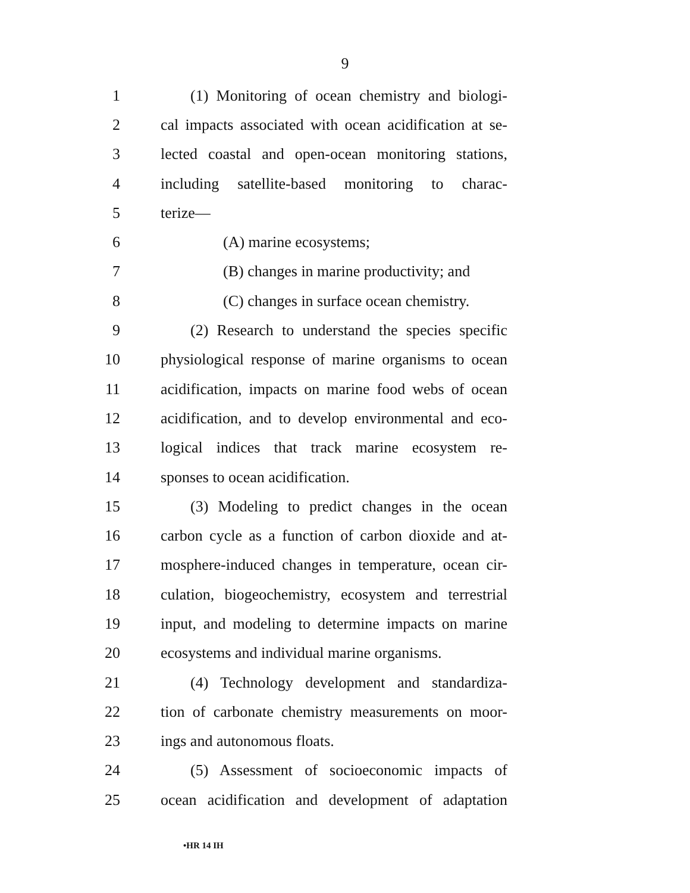9
1 (1) Monitoring of ocean chemistry and biologi-
2 cal impacts associated with ocean acidification at se-
3 lected coastal and open-ocean monitoring stations,
4 including satellite-based monitoring to charac-
5 terize—
6 (A) marine ecosystems;
7 (B) changes in marine productivity; and
8 (C) changes in surface ocean chemistry.
9 (2) Research to understand the species specific
10 physiological response of marine organisms to ocean
11 acidification, impacts on marine food webs of ocean
12 acidification, and to develop environmental and eco-
13 logical indices that track marine ecosystem re-
14 sponses to ocean acidification.
15 (3) Modeling to predict changes in the ocean
16 carbon cycle as a function of carbon dioxide and at-
17 mosphere-induced changes in temperature, ocean cir-
18 culation, biogeochemistry, ecosystem and terrestrial
19 input, and modeling to determine impacts on marine
20 ecosystems and individual marine organisms.
21 (4) Technology development and standardiza-
22 tion of carbonate chemistry measurements on moor-
23 ings and autonomous floats.
24 (5) Assessment of socioeconomic impacts of
25 ocean acidification and development of adaptation
•HR 14 IH